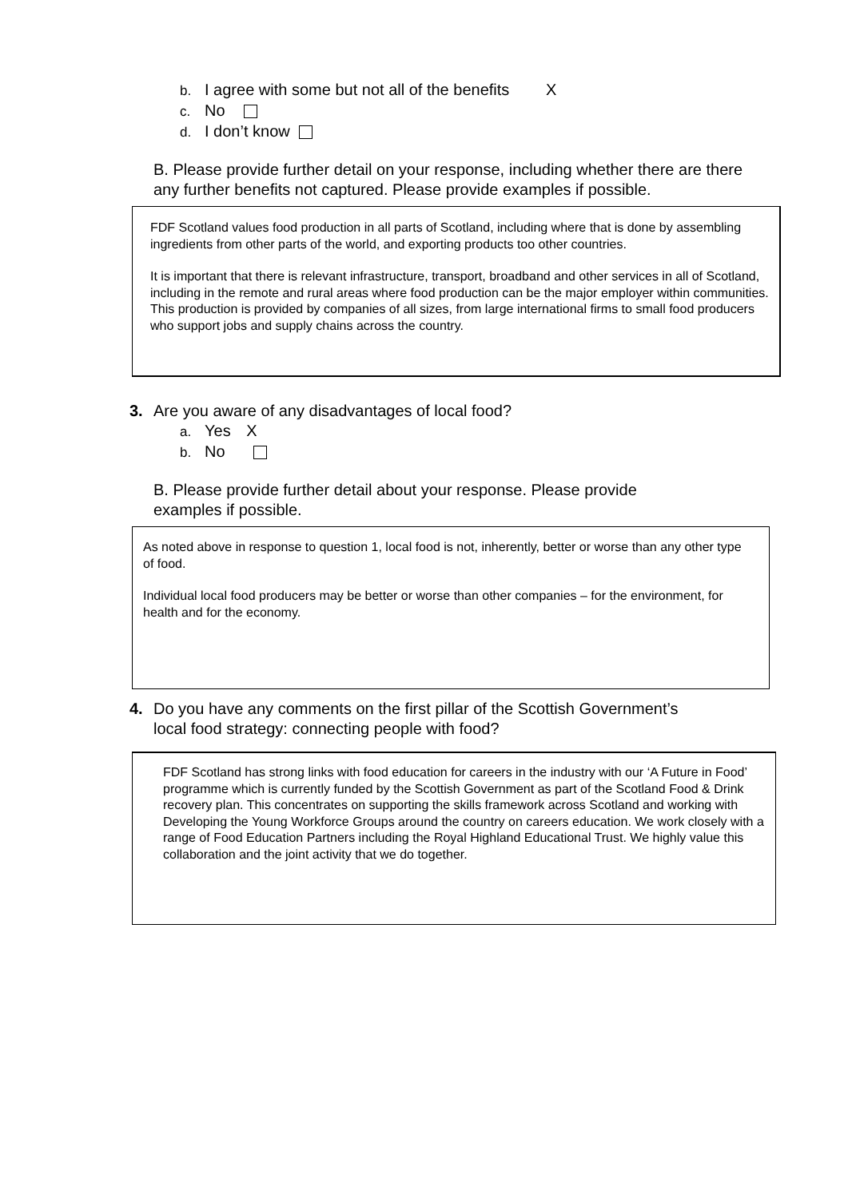b. I agree with some but not all of the benefits X
c. No
d. I don’t know
B. Please provide further detail on your response, including whether there are there any further benefits not captured. Please provide examples if possible.
FDF Scotland values food production in all parts of Scotland, including where that is done by assembling ingredients from other parts of the world, and exporting products too other countries.
It is important that there is relevant infrastructure, transport, broadband and other services in all of Scotland, including in the remote and rural areas where food production can be the major employer within communities. This production is provided by companies of all sizes, from large international firms to small food producers who support jobs and supply chains across the country.
3. Are you aware of any disadvantages of local food?
a. Yes X
b. No
B. Please provide further detail about your response. Please provide
examples if possible.
As noted above in response to question 1, local food is not, inherently, better or worse than any other type of food.
Individual local food producers may be better or worse than other companies – for the environment, for health and for the economy.
4. Do you have any comments on the first pillar of the Scottish Government’s
local food strategy: connecting people with food?
FDF Scotland has strong links with food education for careers in the industry with our ‘A Future in Food’ programme which is currently funded by the Scottish Government as part of the Scotland Food & Drink recovery plan. This concentrates on supporting the skills framework across Scotland and working with Developing the Young Workforce Groups around the country on careers education. We work closely with a range of Food Education Partners including the Royal Highland Educational Trust. We highly value this collaboration and the joint activity that we do together.